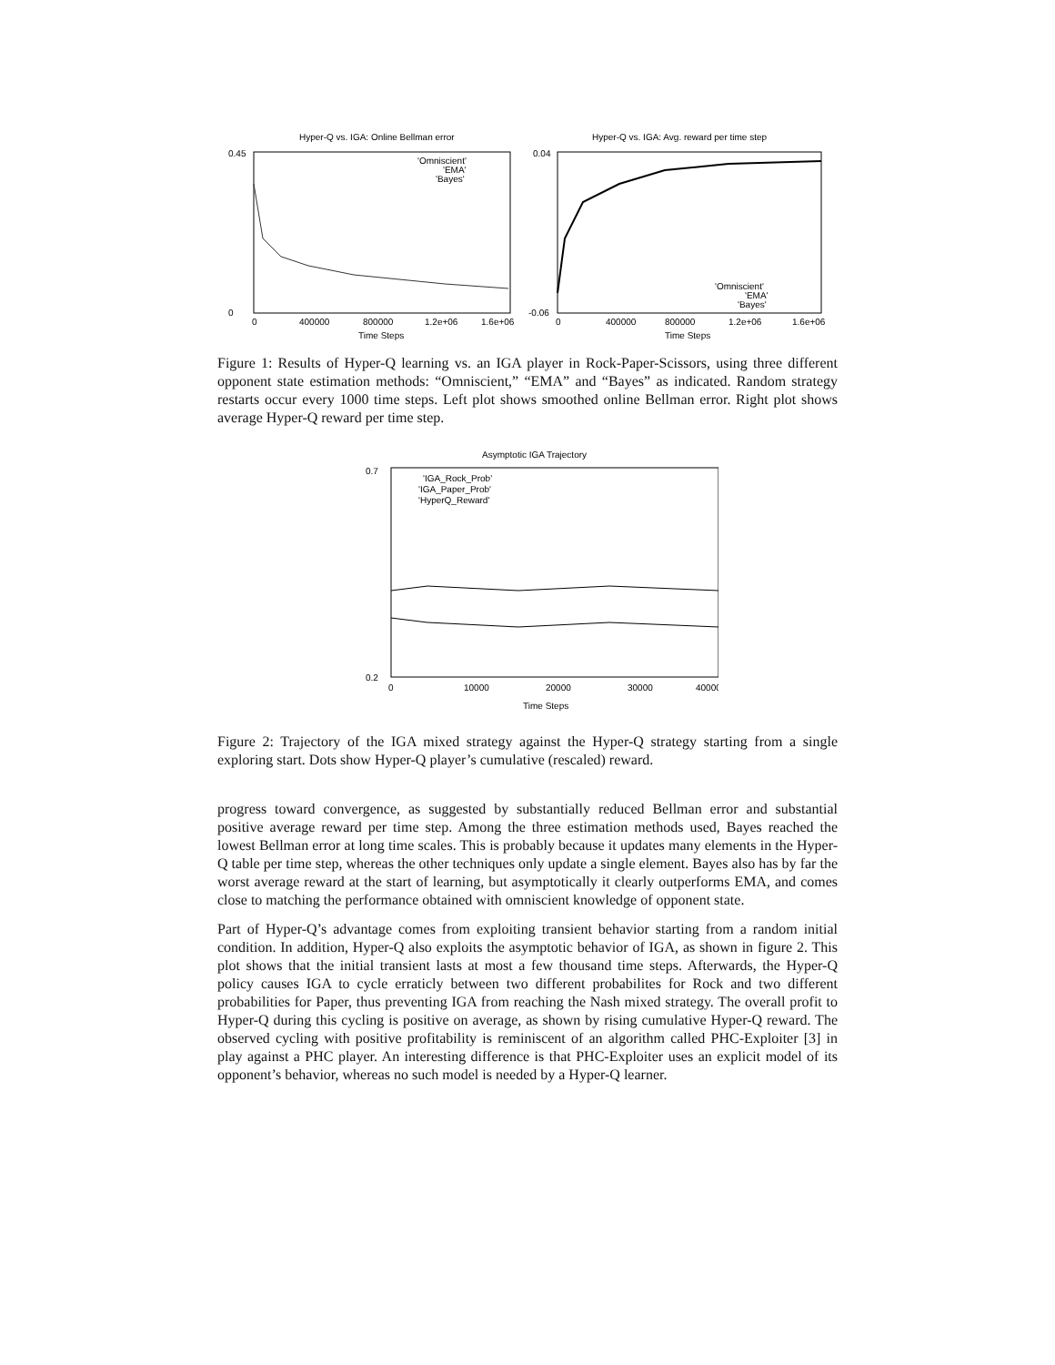Hyper-Q vs. IGA: Online Bellman error
0.45
0
0
400000
800000
1.2e+06
1.6e+06
Time Steps
'Omniscient'
'EMA'
'Bayes'
Hyper-Q vs. IGA: Avg. reward per time step
0.04
-0.06
0
400000
800000
1.2e+06
1.6e+06
Time Steps
'Omniscient'
'EMA'
'Bayes'
Figure 1: Results of Hyper-Q learning vs. an IGA player in Rock-Paper-Scissors, using three different opponent state estimation methods: “Omniscient,” “EMA” and “Bayes” as indicated. Random strategy restarts occur every 1000 time steps. Left plot shows smoothed online Bellman error. Right plot shows average Hyper-Q reward per time step.
Asymptotic IGA Trajectory
0.7
0.2
0
10000
20000
30000
40000
Time Steps
'IGA_Rock_Prob'
'IGA_Paper_Prob'
'HyperQ_Reward'
Figure 2: Trajectory of the IGA mixed strategy against the Hyper-Q strategy starting from a single exploring start. Dots show Hyper-Q player’s cumulative (rescaled) reward.
progress toward convergence, as suggested by substantially reduced Bellman error and substantial positive average reward per time step. Among the three estimation methods used, Bayes reached the lowest Bellman error at long time scales. This is probably because it updates many elements in the Hyper-Q table per time step, whereas the other techniques only update a single element. Bayes also has by far the worst average reward at the start of learning, but asymptotically it clearly outperforms EMA, and comes close to matching the performance obtained with omniscient knowledge of opponent state.
Part of Hyper-Q’s advantage comes from exploiting transient behavior starting from a random initial condition. In addition, Hyper-Q also exploits the asymptotic behavior of IGA, as shown in figure 2. This plot shows that the initial transient lasts at most a few thousand time steps. Afterwards, the Hyper-Q policy causes IGA to cycle erraticly between two different probabilites for Rock and two different probabilities for Paper, thus preventing IGA from reaching the Nash mixed strategy. The overall profit to Hyper-Q during this cycling is positive on average, as shown by rising cumulative Hyper-Q reward. The observed cycling with positive profitability is reminiscent of an algorithm called PHC-Exploiter [3] in play against a PHC player. An interesting difference is that PHC-Exploiter uses an explicit model of its opponent’s behavior, whereas no such model is needed by a Hyper-Q learner.